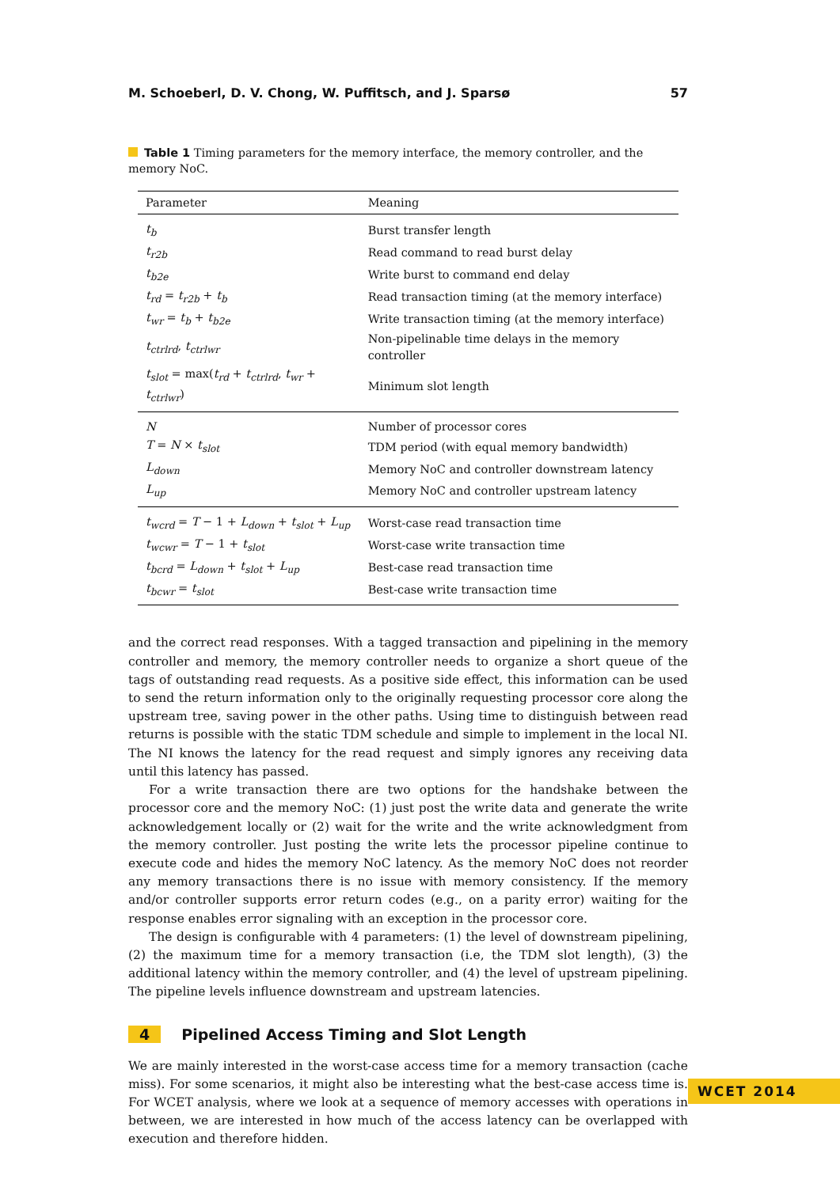M. Schoeberl, D. V. Chong, W. Puffitsch, and J. Sparsø 57
Table 1 Timing parameters for the memory interface, the memory controller, and the memory NoC.
| Parameter | Meaning |
| --- | --- |
| t<sub>b</sub> | Burst transfer length |
| t<sub>r2b</sub> | Read command to read burst delay |
| t<sub>b2e</sub> | Write burst to command end delay |
| t<sub>rd</sub> = t<sub>r2b</sub> + t<sub>b</sub> | Read transaction timing (at the memory interface) |
| t<sub>wr</sub> = t<sub>b</sub> + t<sub>b2e</sub> | Write transaction timing (at the memory interface) |
| t<sub>ctrlrd</sub> , t<sub>ctrlwr</sub> | Non-pipelinable time delays in the memory controller |
| t<sub>slot</sub> = max( t<sub>rd</sub> + t<sub>ctrlrd</sub> , t<sub>wr</sub> + t<sub>ctrlwr</sub> ) | Minimum slot length |
| N | Number of processor cores |
| T = N × t<sub>slot</sub> | TDM period (with equal memory bandwidth) |
| L<sub>down</sub> | Memory NoC and controller downstream latency |
| L<sub>up</sub> | Memory NoC and controller upstream latency |
| t<sub>wcrd</sub> = T − 1 + L<sub>down</sub> + t<sub>slot</sub> + L<sub>up</sub> | Worst-case read transaction time |
| t<sub>wcwr</sub> = T − 1 + t<sub>slot</sub> | Worst-case write transaction time |
| t<sub>bcrd</sub> = L<sub>down</sub> + t<sub>slot</sub> + L<sub>up</sub> | Best-case read transaction time |
| t<sub>bcwr</sub> = t<sub>slot</sub> | Best-case write transaction time |
and the correct read responses. With a tagged transaction and pipelining in the memory controller and memory, the memory controller needs to organize a short queue of the tags of outstanding read requests. As a positive side effect, this information can be used to send the return information only to the originally requesting processor core along the upstream tree, saving power in the other paths. Using time to distinguish between read returns is possible with the static TDM schedule and simple to implement in the local NI. The NI knows the latency for the read request and simply ignores any receiving data until this latency has passed.
For a write transaction there are two options for the handshake between the processor core and the memory NoC: (1) just post the write data and generate the write acknowledgement locally or (2) wait for the write and the write acknowledgment from the memory controller. Just posting the write lets the processor pipeline continue to execute code and hides the memory NoC latency. As the memory NoC does not reorder any memory transactions there is no issue with memory consistency. If the memory and/or controller supports error return codes (e.g., on a parity error) waiting for the response enables error signaling with an exception in the processor core.
The design is configurable with 4 parameters: (1) the level of downstream pipelining, (2) the maximum time for a memory transaction (i.e, the TDM slot length), (3) the additional latency within the memory controller, and (4) the level of upstream pipelining. The pipeline levels influence downstream and upstream latencies.
4 Pipelined Access Timing and Slot Length
We are mainly interested in the worst-case access time for a memory transaction (cache miss). For some scenarios, it might also be interesting what the best-case access time is. For WCET analysis, where we look at a sequence of memory accesses with operations in between, we are interested in how much of the access latency can be overlapped with execution and therefore hidden.
WCET 2014